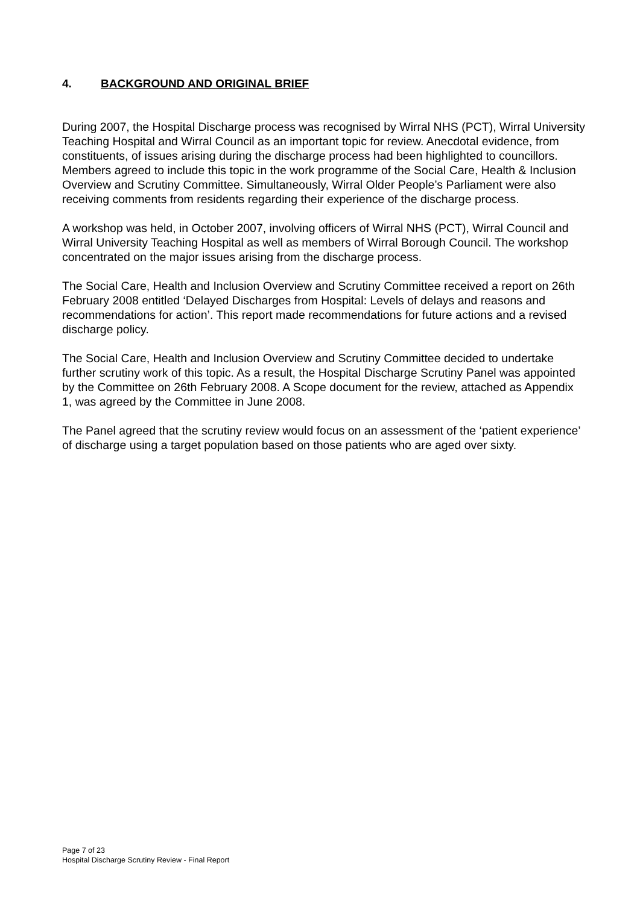4. BACKGROUND AND ORIGINAL BRIEF
During 2007, the Hospital Discharge process was recognised by Wirral NHS (PCT), Wirral University Teaching Hospital and Wirral Council as an important topic for review. Anecdotal evidence, from constituents, of issues arising during the discharge process had been highlighted to councillors. Members agreed to include this topic in the work programme of the Social Care, Health & Inclusion Overview and Scrutiny Committee. Simultaneously, Wirral Older People’s Parliament were also receiving comments from residents regarding their experience of the discharge process.
A workshop was held, in October 2007, involving officers of Wirral NHS (PCT), Wirral Council and Wirral University Teaching Hospital as well as members of Wirral Borough Council. The workshop concentrated on the major issues arising from the discharge process.
The Social Care, Health and Inclusion Overview and Scrutiny Committee received a report on 26th February 2008 entitled ‘Delayed Discharges from Hospital: Levels of delays and reasons and recommendations for action’. This report made recommendations for future actions and a revised discharge policy.
The Social Care, Health and Inclusion Overview and Scrutiny Committee decided to undertake further scrutiny work of this topic. As a result, the Hospital Discharge Scrutiny Panel was appointed by the Committee on 26th February 2008. A Scope document for the review, attached as Appendix 1, was agreed by the Committee in June 2008.
The Panel agreed that the scrutiny review would focus on an assessment of the ‘patient experience’ of discharge using a target population based on those patients who are aged over sixty.
Page 7 of 23
Hospital Discharge Scrutiny Review - Final Report